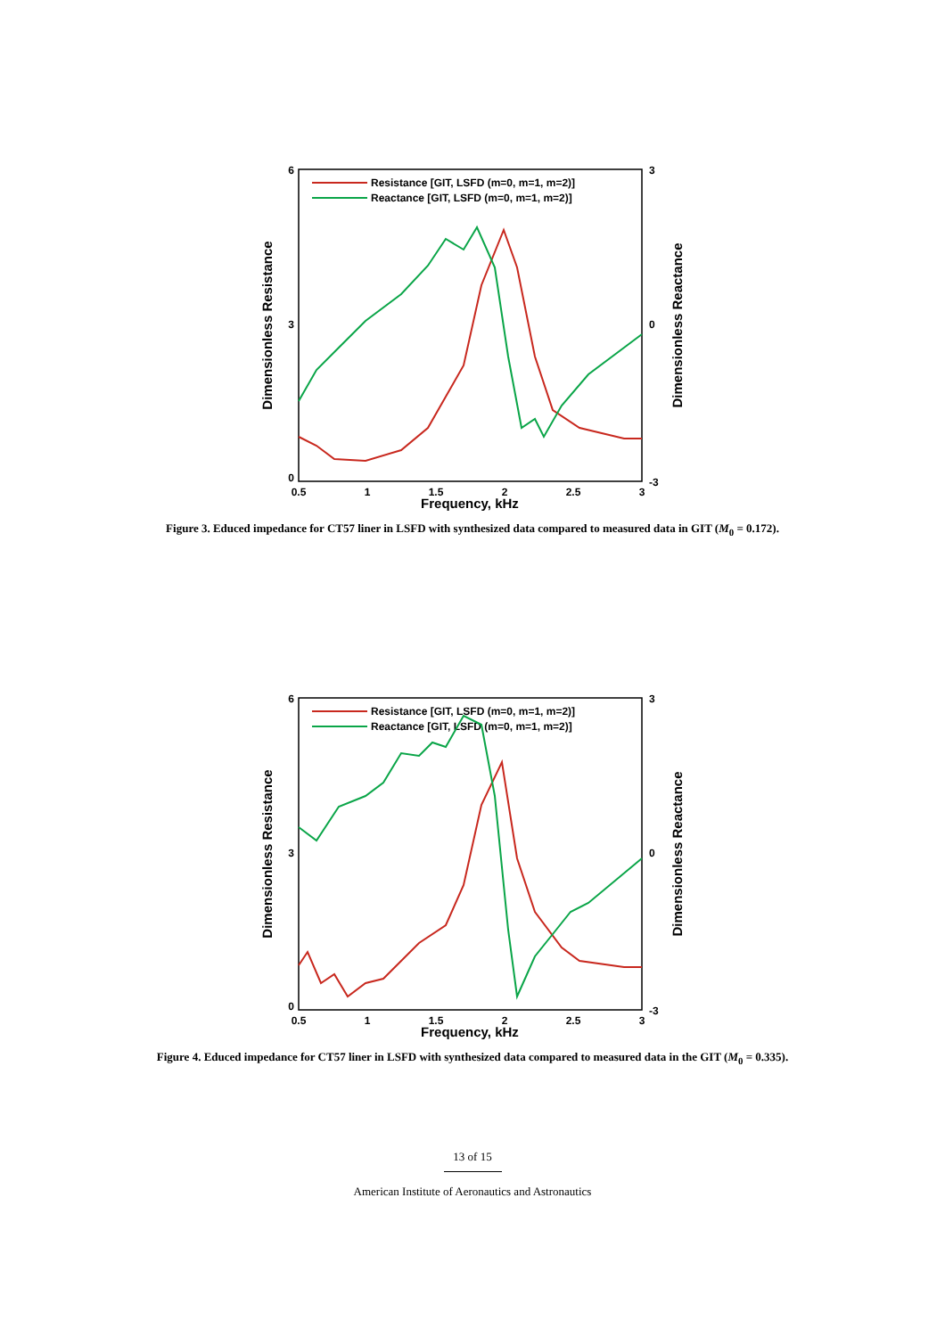6
3
0
3
0
-3
0.5
1
1.5
2
2.5
3
Frequency, kHz
Dimensionless Resistance
Dimensionless Reactance
Resistance [GIT, LSFD (m=0, m=1, m=2)]
Reactance [GIT, LSFD (m=0, m=1, m=2)]
Figure 3. Educed impedance for CT57 liner in LSFD with synthesized data compared to measured data in GIT (M<sub>0</sub> = 0.172).
6
3
0
3
0
-3
0.5
1
1.5
2
2.5
3
Frequency, kHz
Dimensionless Resistance
Dimensionless Reactance
Resistance [GIT, LSFD (m=0, m=1, m=2)]
Reactance [GIT, LSFD (m=0, m=1, m=2)]
Figure 4. Educed impedance for CT57 liner in LSFD with synthesized data compared to measured data in the GIT (M<sub>0</sub> = 0.335).
13 of 15
American Institute of Aeronautics and Astronautics